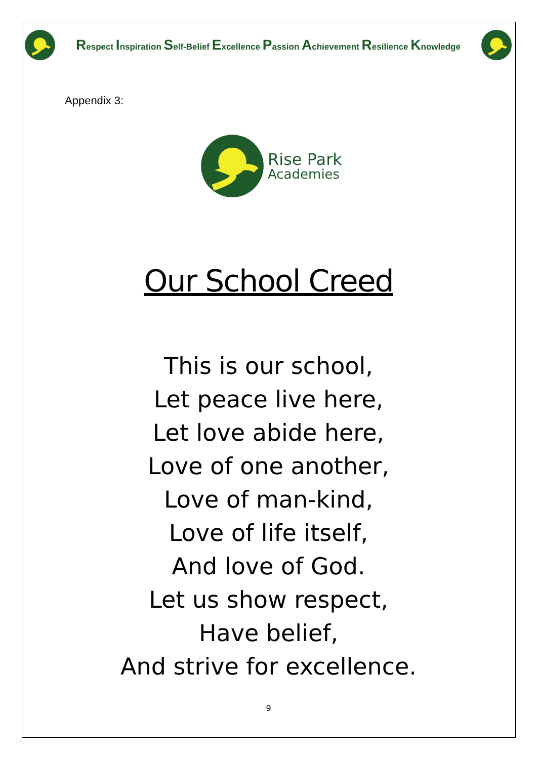Respect Inspiration Self-Belief Excellence Passion Achievement Resilience Knowledge
Appendix 3:
Rise Park
Academies
Our School Creed
This is our school,
Let peace live here,
Let love abide here,
Love of one another,
Love of man-kind,
Love of life itself,
And love of God.
Let us show respect,
Have belief,
And strive for excellence.
9